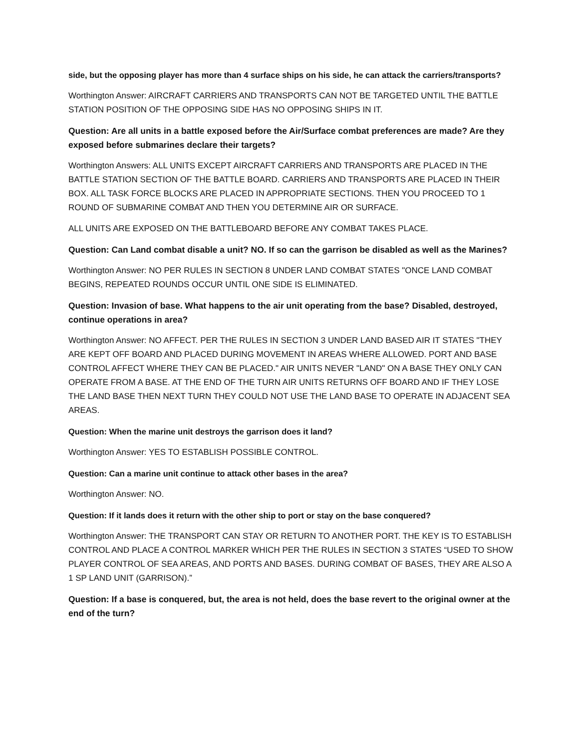side, but the opposing player has more than 4 surface ships on his side, he can attack the carriers/transports?
Worthington Answer: AIRCRAFT CARRIERS AND TRANSPORTS CAN NOT BE TARGETED UNTIL THE BATTLE STATION POSITION OF THE OPPOSING SIDE HAS NO OPPOSING SHIPS IN IT.
Question: Are all units in a battle exposed before the Air/Surface combat preferences are made? Are they exposed before submarines declare their targets?
Worthington Answers: ALL UNITS EXCEPT AIRCRAFT CARRIERS AND TRANSPORTS ARE PLACED IN THE BATTLE STATION SECTION OF THE BATTLE BOARD. CARRIERS AND TRANSPORTS ARE PLACED IN THEIR BOX. ALL TASK FORCE BLOCKS ARE PLACED IN APPROPRIATE SECTIONS. THEN YOU PROCEED TO 1 ROUND OF SUBMARINE COMBAT AND THEN YOU DETERMINE AIR OR SURFACE.
ALL UNITS ARE EXPOSED ON THE BATTLEBOARD BEFORE ANY COMBAT TAKES PLACE.
Question: Can Land combat disable a unit? NO. If so can the garrison be disabled as well as the Marines?
Worthington Answer: NO PER RULES IN SECTION 8 UNDER LAND COMBAT STATES "ONCE LAND COMBAT BEGINS, REPEATED ROUNDS OCCUR UNTIL ONE SIDE IS ELIMINATED.
Question: Invasion of base. What happens to the air unit operating from the base? Disabled, destroyed, continue operations in area?
Worthington Answer: NO AFFECT. PER THE RULES IN SECTION 3 UNDER LAND BASED AIR IT STATES "THEY ARE KEPT OFF BOARD AND PLACED DURING MOVEMENT IN AREAS WHERE ALLOWED. PORT AND BASE CONTROL AFFECT WHERE THEY CAN BE PLACED." AIR UNITS NEVER "LAND" ON A BASE THEY ONLY CAN OPERATE FROM A BASE. AT THE END OF THE TURN AIR UNITS RETURNS OFF BOARD AND IF THEY LOSE THE LAND BASE THEN NEXT TURN THEY COULD NOT USE THE LAND BASE TO OPERATE IN ADJACENT SEA AREAS.
Question: When the marine unit destroys the garrison does it land?
Worthington Answer: YES TO ESTABLISH POSSIBLE CONTROL.
Question: Can a marine unit continue to attack other bases in the area?
Worthington Answer: NO.
Question: If it lands does it return with the other ship to port or stay on the base conquered?
Worthington Answer: THE TRANSPORT CAN STAY OR RETURN TO ANOTHER PORT. THE KEY IS TO ESTABLISH CONTROL AND PLACE A CONTROL MARKER WHICH PER THE RULES IN SECTION 3 STATES “USED TO SHOW PLAYER CONTROL OF SEA AREAS, AND PORTS AND BASES. DURING COMBAT OF BASES, THEY ARE ALSO A 1 SP LAND UNIT (GARRISON).”
Question: If a base is conquered, but, the area is not held, does the base revert to the original owner at the end of the turn?